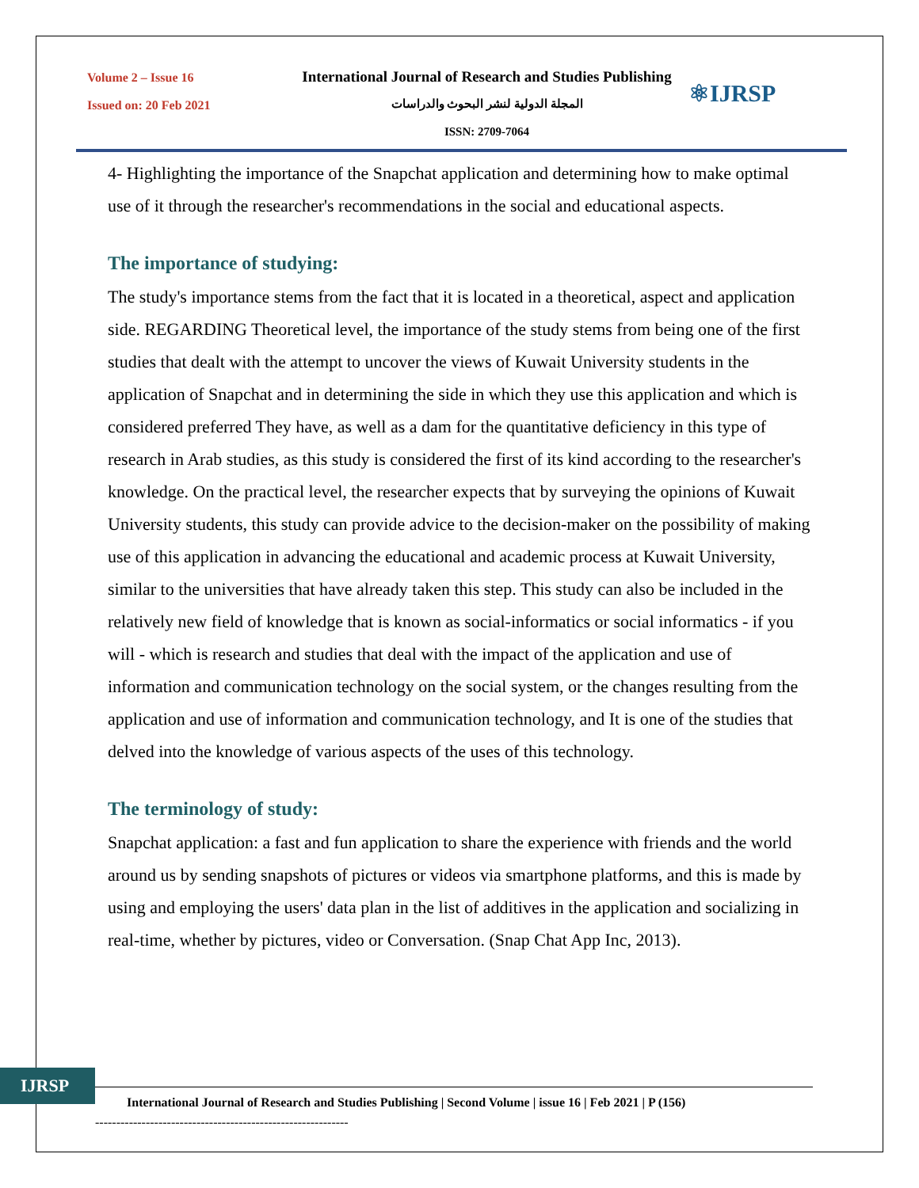Volume 2 – Issue 16
Issued on: 20 Feb 2021
International Journal of Research and Studies Publishing
المجلة الدولية لنشر البحوث والدراسات
ISSN: 2709-7064
⚛IJRSP
4- Highlighting the importance of the Snapchat application and determining how to make optimal use of it through the researcher's recommendations in the social and educational aspects.
The importance of studying:
The study's importance stems from the fact that it is located in a theoretical, aspect and application side. REGARDING Theoretical level, the importance of the study stems from being one of the first studies that dealt with the attempt to uncover the views of Kuwait University students in the application of Snapchat and in determining the side in which they use this application and which is considered preferred They have, as well as a dam for the quantitative deficiency in this type of research in Arab studies, as this study is considered the first of its kind according to the researcher's knowledge. On the practical level, the researcher expects that by surveying the opinions of Kuwait University students, this study can provide advice to the decision-maker on the possibility of making use of this application in advancing the educational and academic process at Kuwait University, similar to the universities that have already taken this step. This study can also be included in the relatively new field of knowledge that is known as social-informatics or social informatics - if you will - which is research and studies that deal with the impact of the application and use of information and communication technology on the social system, or the changes resulting from the application and use of information and communication technology, and It is one of the studies that delved into the knowledge of various aspects of the uses of this technology.
The terminology of study:
Snapchat application: a fast and fun application to share the experience with friends and the world around us by sending snapshots of pictures or videos via smartphone platforms, and this is made by using and employing the users' data plan in the list of additives in the application and socializing in real-time, whether by pictures, video or Conversation. (Snap Chat App Inc, 2013).
IJRSP
International Journal of Research and Studies Publishing | Second Volume | issue 16 | Feb 2021 | P (156)
------------------------------------------------------------